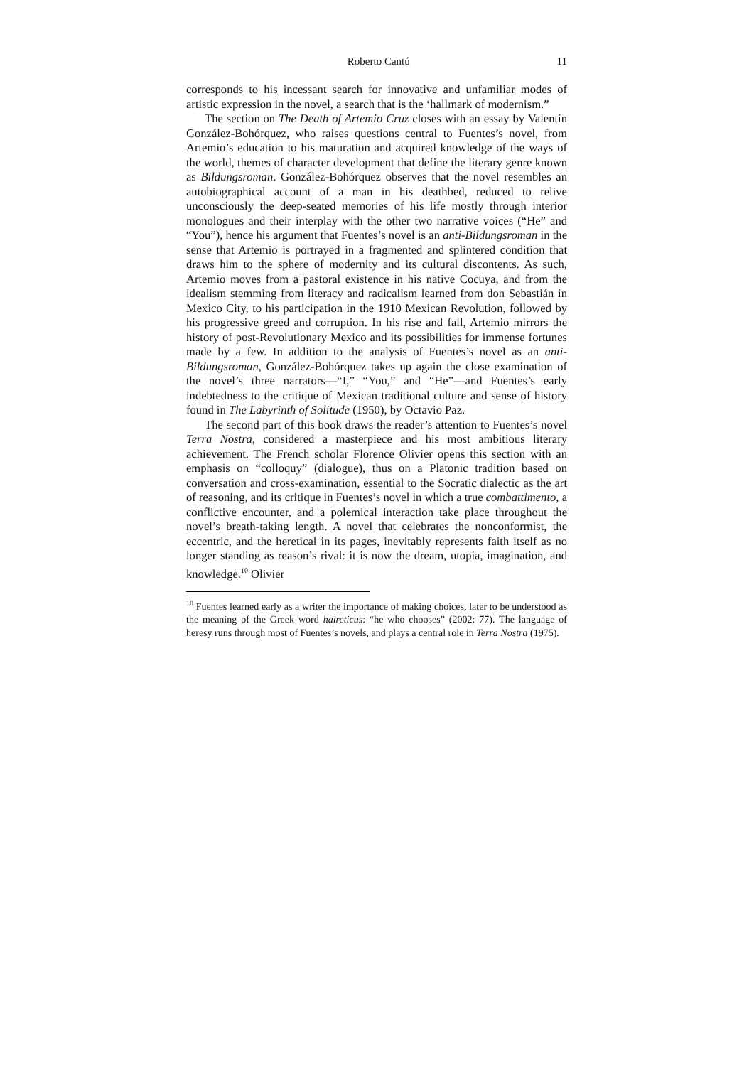Roberto Cantú 11
corresponds to his incessant search for innovative and unfamiliar modes of artistic expression in the novel, a search that is the ‘hallmark of modernism.”
The section on The Death of Artemio Cruz closes with an essay by Valentín González-Bohórquez, who raises questions central to Fuentes’s novel, from Artemio’s education to his maturation and acquired knowledge of the ways of the world, themes of character development that define the literary genre known as Bildungsroman. González-Bohórquez observes that the novel resembles an autobiographical account of a man in his deathbed, reduced to relive unconsciously the deep-seated memories of his life mostly through interior monologues and their interplay with the other two narrative voices (“He” and “You”), hence his argument that Fuentes’s novel is an anti-Bildungsroman in the sense that Artemio is portrayed in a fragmented and splintered condition that draws him to the sphere of modernity and its cultural discontents. As such, Artemio moves from a pastoral existence in his native Cocuya, and from the idealism stemming from literacy and radicalism learned from don Sebastián in Mexico City, to his participation in the 1910 Mexican Revolution, followed by his progressive greed and corruption. In his rise and fall, Artemio mirrors the history of post-Revolutionary Mexico and its possibilities for immense fortunes made by a few. In addition to the analysis of Fuentes’s novel as an anti-Bildungsroman, González-Bohórquez takes up again the close examination of the novel’s three narrators—“I,” “You,” and “He”—and Fuentes’s early indebtedness to the critique of Mexican traditional culture and sense of history found in The Labyrinth of Solitude (1950), by Octavio Paz.
The second part of this book draws the reader’s attention to Fuentes’s novel Terra Nostra, considered a masterpiece and his most ambitious literary achievement. The French scholar Florence Olivier opens this section with an emphasis on “colloquy” (dialogue), thus on a Platonic tradition based on conversation and cross-examination, essential to the Socratic dialectic as the art of reasoning, and its critique in Fuentes’s novel in which a true combattimento, a conflictive encounter, and a polemical interaction take place throughout the novel’s breath-taking length. A novel that celebrates the nonconformist, the eccentric, and the heretical in its pages, inevitably represents faith itself as no longer standing as reason’s rival: it is now the dream, utopia, imagination, and knowledge.<sup>10</sup> Olivier
<sup>10</sup> Fuentes learned early as a writer the importance of making choices, later to be understood as the meaning of the Greek word haireticus: “he who chooses” (2002: 77). The language of heresy runs through most of Fuentes’s novels, and plays a central role in Terra Nostra (1975).